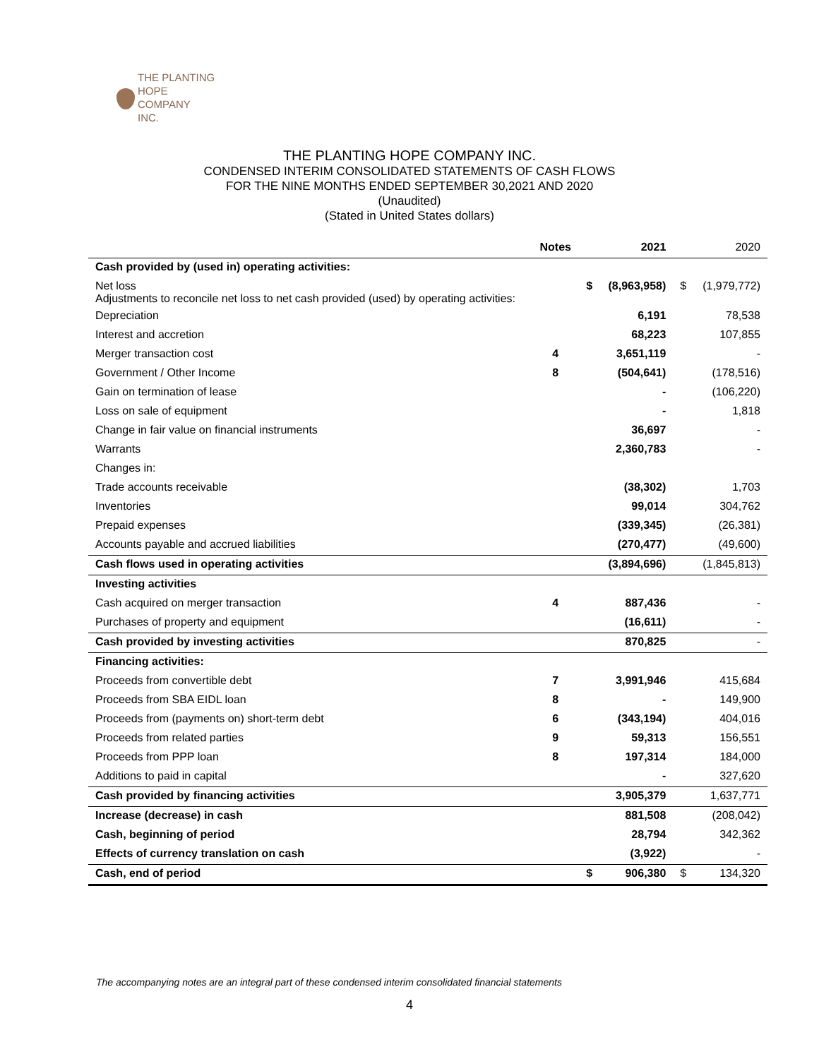THE PLANTING
HOPE
COMPANY
INC.
THE PLANTING HOPE COMPANY INC.
CONDENSED INTERIM CONSOLIDATED STATEMENTS OF CASH FLOWS
FOR THE NINE MONTHS ENDED SEPTEMBER 30,2021 AND 2020
(Unaudited)
(Stated in United States dollars)
| | Notes | | 2021 | | 2020 |
| --- | --- | --- | --- | --- | --- |
| Cash provided by (used in) operating activities: | | | | | |
| Net loss Adjustments to reconcile net loss to net cash provided (used) by operating activities: | | $ | (8,963,958) | $ | (1,979,772) |
| Depreciation | | | 6,191 | | 78,538 |
| Interest and accretion | | | 68,223 | | 107,855 |
| Merger transaction cost | 4 | | 3,651,119 | | - |
| Government / Other Income | 8 | | (504,641) | | (178,516) |
| Gain on termination of lease | | | - | | (106,220) |
| Loss on sale of equipment | | | - | | 1,818 |
| Change in fair value on financial instruments | | | 36,697 | | - |
| Warrants | | | 2,360,783 | | - |
| Changes in: | | | | | |
| Trade accounts receivable | | | (38,302) | | 1,703 |
| Inventories | | | 99,014 | | 304,762 |
| Prepaid expenses | | | (339,345) | | (26,381) |
| Accounts payable and accrued liabilities | | | (270,477) | | (49,600) |
| Cash flows used in operating activities | | | (3,894,696) | | (1,845,813) |
| Investing activities | | | | | |
| Cash acquired on merger transaction | 4 | | 887,436 | | - |
| Purchases of property and equipment | | | (16,611) | | - |
| Cash provided by investing activities | | | 870,825 | | - |
| Financing activities: | | | | | |
| Proceeds from convertible debt | 7 | | 3,991,946 | | 415,684 |
| Proceeds from SBA EIDL loan | 8 | | - | | 149,900 |
| Proceeds from (payments on) short-term debt | 6 | | (343,194) | | 404,016 |
| Proceeds from related parties | 9 | | 59,313 | | 156,551 |
| Proceeds from PPP loan | 8 | | 197,314 | | 184,000 |
| Additions to paid in capital | | | - | | 327,620 |
| Cash provided by financing activities | | | 3,905,379 | | 1,637,771 |
| Increase (decrease) in cash | | | 881,508 | | (208,042) |
| Cash, beginning of period | | | 28,794 | | 342,362 |
| Effects of currency translation on cash | | | (3,922) | | - |
| Cash, end of period | | $ | 906,380 | $ | 134,320 |
The accompanying notes are an integral part of these condensed interim consolidated financial statements
4